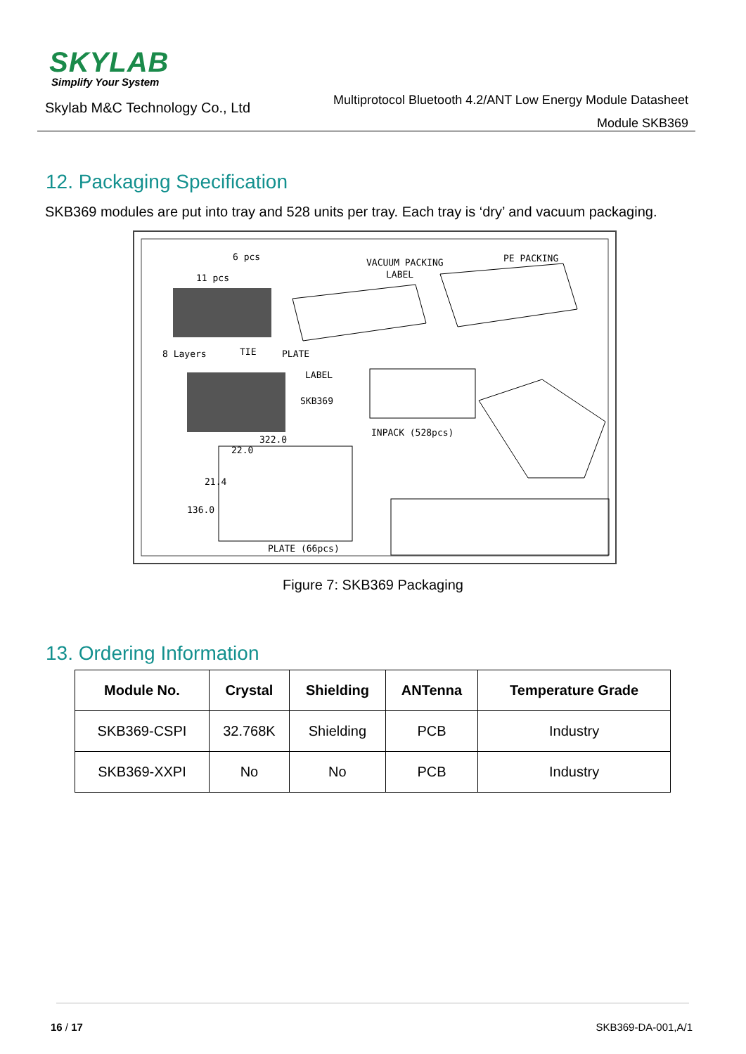SKYLAB
Simplify Your System
Skylab M&C Technology Co., Ltd
Multiprotocol Bluetooth 4.2/ANT Low Energy Module Datasheet
Module SKB369
12. Packaging Specification
SKB369 modules are put into tray and 528 units per tray. Each tray is ‘dry’ and vacuum packaging.
6 pcs
11 pcs
VACUUM PACKING
LABEL
PE PACKING
8 Layers
TIE
PLATE
LABEL
SKB369
INPACK (528pcs)
322.0
22.0
PLATE (66pcs)
21.4
136.0
Figure 7: SKB369 Packaging
13. Ordering Information
| Module No. | Crystal | Shielding | ANTenna | Temperature Grade |
| --- | --- | --- | --- | --- |
| SKB369-CSPI | 32.768K | Shielding | PCB | Industry |
| SKB369-XXPI | No | No | PCB | Industry |
16 / 17 SKB369-DA-001,A/1